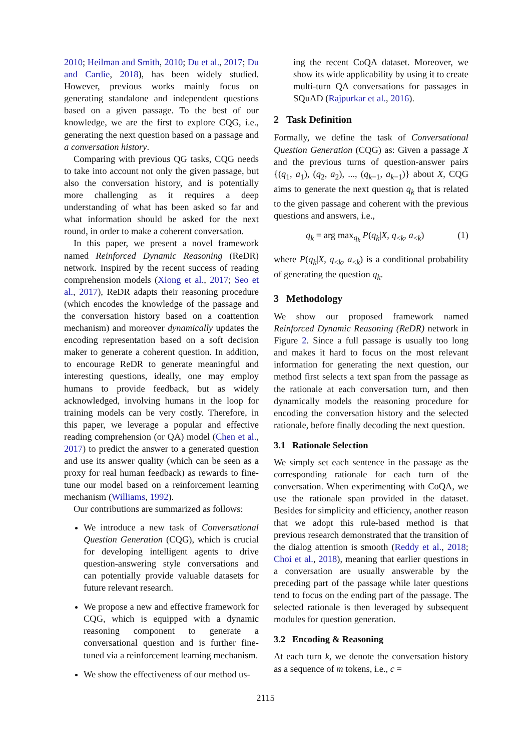2010; Heilman and Smith, 2010; Du et al., 2017; Du and Cardie, 2018), has been widely studied. However, previous works mainly focus on generating standalone and independent questions based on a given passage. To the best of our knowledge, we are the first to explore CQG, i.e., generating the next question based on a passage and a conversation history.
Comparing with previous QG tasks, CQG needs to take into account not only the given passage, but also the conversation history, and is potentially more challenging as it requires a deep understanding of what has been asked so far and what information should be asked for the next round, in order to make a coherent conversation.
In this paper, we present a novel framework named Reinforced Dynamic Reasoning (ReDR) network. Inspired by the recent success of reading comprehension models (Xiong et al., 2017; Seo et al., 2017), ReDR adapts their reasoning procedure (which encodes the knowledge of the passage and the conversation history based on a coattention mechanism) and moreover dynamically updates the encoding representation based on a soft decision maker to generate a coherent question. In addition, to encourage ReDR to generate meaningful and interesting questions, ideally, one may employ humans to provide feedback, but as widely acknowledged, involving humans in the loop for training models can be very costly. Therefore, in this paper, we leverage a popular and effective reading comprehension (or QA) model (Chen et al., 2017) to predict the answer to a generated question and use its answer quality (which can be seen as a proxy for real human feedback) as rewards to fine-tune our model based on a reinforcement learning mechanism (Williams, 1992).
Our contributions are summarized as follows:
We introduce a new task of Conversational Question Generation (CQG), which is crucial for developing intelligent agents to drive question-answering style conversations and can potentially provide valuable datasets for future relevant research.
We propose a new and effective framework for CQG, which is equipped with a dynamic reasoning component to generate a conversational question and is further fine-tuned via a reinforcement learning mechanism.
We show the effectiveness of our method us-
ing the recent CoQA dataset. Moreover, we show its wide applicability by using it to create multi-turn QA conversations for passages in SQuAD (Rajpurkar et al., 2016).
2 Task Definition
Formally, we define the task of Conversational Question Generation (CQG) as: Given a passage X and the previous turns of question-answer pairs {(q<sub>1</sub>, a<sub>1</sub>), (q<sub>2</sub>, a<sub>2</sub>), ..., (q<sub>k−1</sub>, a<sub>k−1</sub>)} about X, CQG aims to generate the next question q<sub>k</sub> that is related to the given passage and coherent with the previous questions and answers, i.e.,
q<sub>k</sub> = arg max<sub>q<sub>k</sub></sub> P(q<sub>k</sub>|X, q<sub><k</sub>, a<sub><k</sub>) (1)
where P(q<sub>k</sub>|X, q<sub><k</sub>, a<sub><k</sub>) is a conditional probability of generating the question q<sub>k</sub>.
3 Methodology
We show our proposed framework named Reinforced Dynamic Reasoning (ReDR) network in Figure 2. Since a full passage is usually too long and makes it hard to focus on the most relevant information for generating the next question, our method first selects a text span from the passage as the rationale at each conversation turn, and then dynamically models the reasoning procedure for encoding the conversation history and the selected rationale, before finally decoding the next question.
3.1 Rationale Selection
We simply set each sentence in the passage as the corresponding rationale for each turn of the conversation. When experimenting with CoQA, we use the rationale span provided in the dataset. Besides for simplicity and efficiency, another reason that we adopt this rule-based method is that previous research demonstrated that the transition of the dialog attention is smooth (Reddy et al., 2018; Choi et al., 2018), meaning that earlier questions in a conversation are usually answerable by the preceding part of the passage while later questions tend to focus on the ending part of the passage. The selected rationale is then leveraged by subsequent modules for question generation.
3.2 Encoding & Reasoning
At each turn k, we denote the conversation history as a sequence of m tokens, i.e., c =
2115